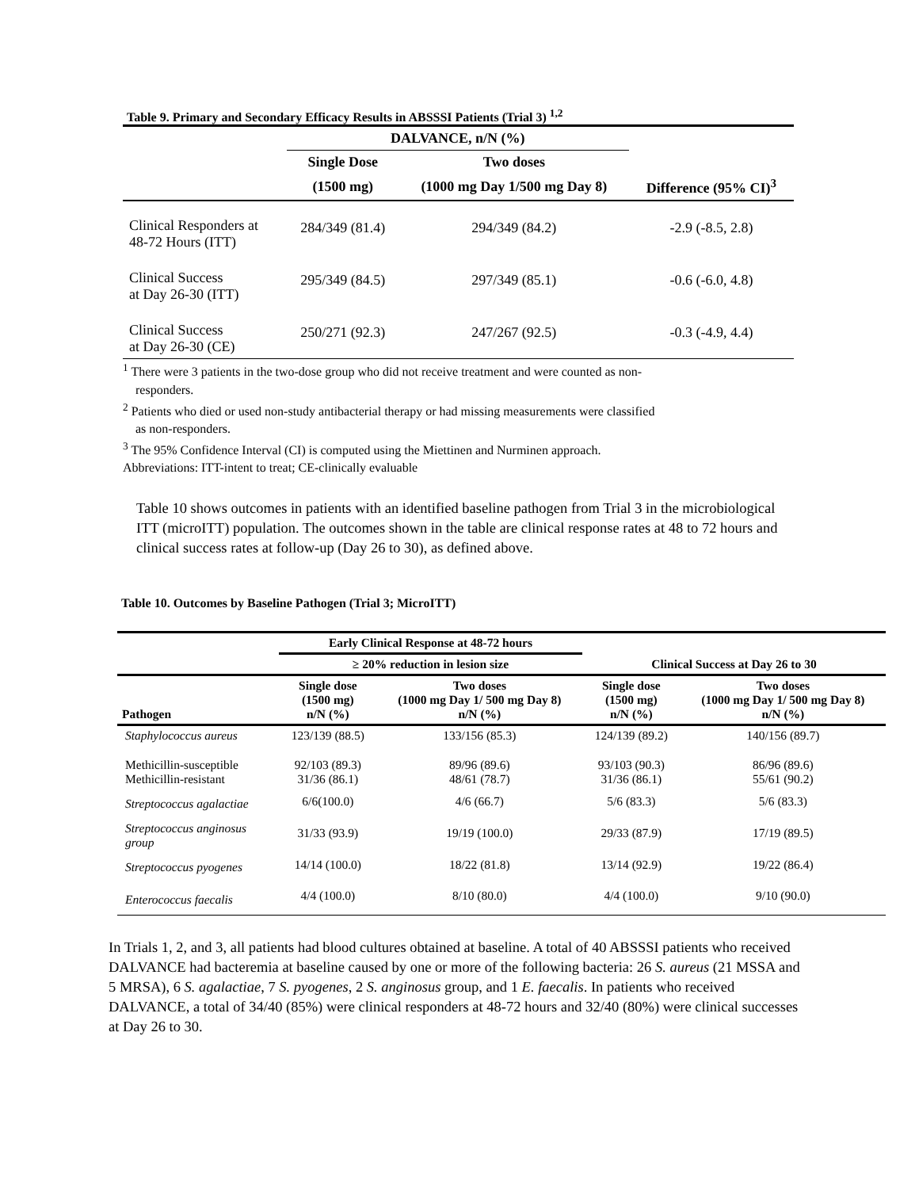Table 9. Primary and Secondary Efficacy Results in ABSSSI Patients (Trial 3) <sup>1,2</sup>
| | DALVANCE, n/N (%) | | |
| --- | --- | --- | --- |
| | Single Dose | Two doses | |
| | (1500 mg) | (1000 mg Day 1/500 mg Day 8) | Difference (95% CI)<sup>3</sup> |
| Clinical Responders at 48-72 Hours (ITT) | 284/349 (81.4) | 294/349 (84.2) | -2.9 (-8.5, 2.8) |
| Clinical Success at Day 26-30 (ITT) | 295/349 (84.5) | 297/349 (85.1) | -0.6 (-6.0, 4.8) |
| Clinical Success at Day 26-30 (CE) | 250/271 (92.3) | 247/267 (92.5) | -0.3 (-4.9, 4.4) |
<sup>1</sup> There were 3 patients in the two-dose group who did not receive treatment and were counted as non-
responders.
<sup>2</sup> Patients who died or used non-study antibacterial therapy or had missing measurements were classified
as non-responders.
<sup>3</sup> The 95% Confidence Interval (CI) is computed using the Miettinen and Nurminen approach.
Abbreviations: ITT-intent to treat; CE-clinically evaluable
Table 10 shows outcomes in patients with an identified baseline pathogen from Trial 3 in the microbiological ITT (microITT) population. The outcomes shown in the table are clinical response rates at 48 to 72 hours and clinical success rates at follow-up (Day 26 to 30), as defined above.
Table 10. Outcomes by Baseline Pathogen (Trial 3; MicroITT)
| | Early Clinical Response at 48-72 hours | | | |
| --- | --- | --- | --- | --- |
| | ≥ 20% reduction in lesion size | | Clinical Success at Day 26 to 30 | |
| Pathogen | Single dose (1500 mg) n/N (%) | Two doses (1000 mg Day 1/ 500 mg Day 8) n/N (%) | Single dose (1500 mg) n/N (%) | Two doses (1000 mg Day 1/ 500 mg Day 8) n/N (%) |
| Staphylococcus aureus | 123/139 (88.5) | 133/156 (85.3) | 124/139 (89.2) | 140/156 (89.7) |
| Methicillin-susceptible Methicillin-resistant | 92/103 (89.3) 31/36 (86.1) | 89/96 (89.6) 48/61 (78.7) | 93/103 (90.3) 31/36 (86.1) | 86/96 (89.6) 55/61 (90.2) |
| Streptococcus agalactiae | 6/6(100.0) | 4/6 (66.7) | 5/6 (83.3) | 5/6 (83.3) |
| Streptococcus anginosus group | 31/33 (93.9) | 19/19 (100.0) | 29/33 (87.9) | 17/19 (89.5) |
| Streptococcus pyogenes | 14/14 (100.0) | 18/22 (81.8) | 13/14 (92.9) | 19/22 (86.4) |
| Enterococcus faecalis | 4/4 (100.0) | 8/10 (80.0) | 4/4 (100.0) | 9/10 (90.0) |
In Trials 1, 2, and 3, all patients had blood cultures obtained at baseline. A total of 40 ABSSSI patients who received DALVANCE had bacteremia at baseline caused by one or more of the following bacteria: 26 S. aureus (21 MSSA and 5 MRSA), 6 S. agalactiae, 7 S. pyogenes, 2 S. anginosus group, and 1 E. faecalis. In patients who received DALVANCE, a total of 34/40 (85%) were clinical responders at 48-72 hours and 32/40 (80%) were clinical successes at Day 26 to 30.